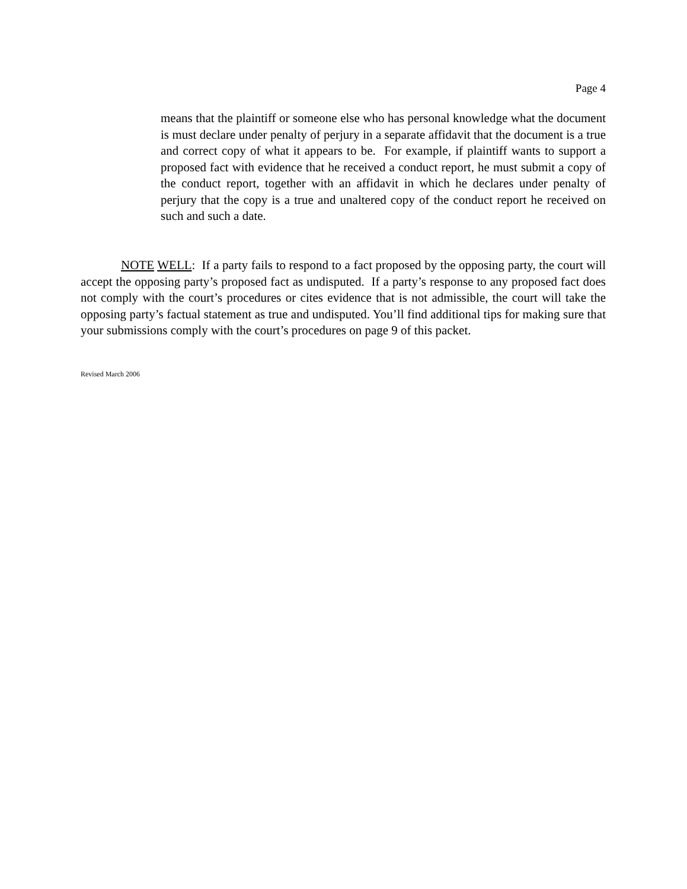Page 4
means that the plaintiff or someone else who has personal knowledge what the document is must declare under penalty of perjury in a separate affidavit that the document is a true and correct copy of what it appears to be. For example, if plaintiff wants to support a proposed fact with evidence that he received a conduct report, he must submit a copy of the conduct report, together with an affidavit in which he declares under penalty of perjury that the copy is a true and unaltered copy of the conduct report he received on such and such a date.
NOTE WELL: If a party fails to respond to a fact proposed by the opposing party, the court will accept the opposing party’s proposed fact as undisputed. If a party’s response to any proposed fact does not comply with the court’s procedures or cites evidence that is not admissible, the court will take the opposing party’s factual statement as true and undisputed. You’ll find additional tips for making sure that your submissions comply with the court’s procedures on page 9 of this packet.
Revised March 2006